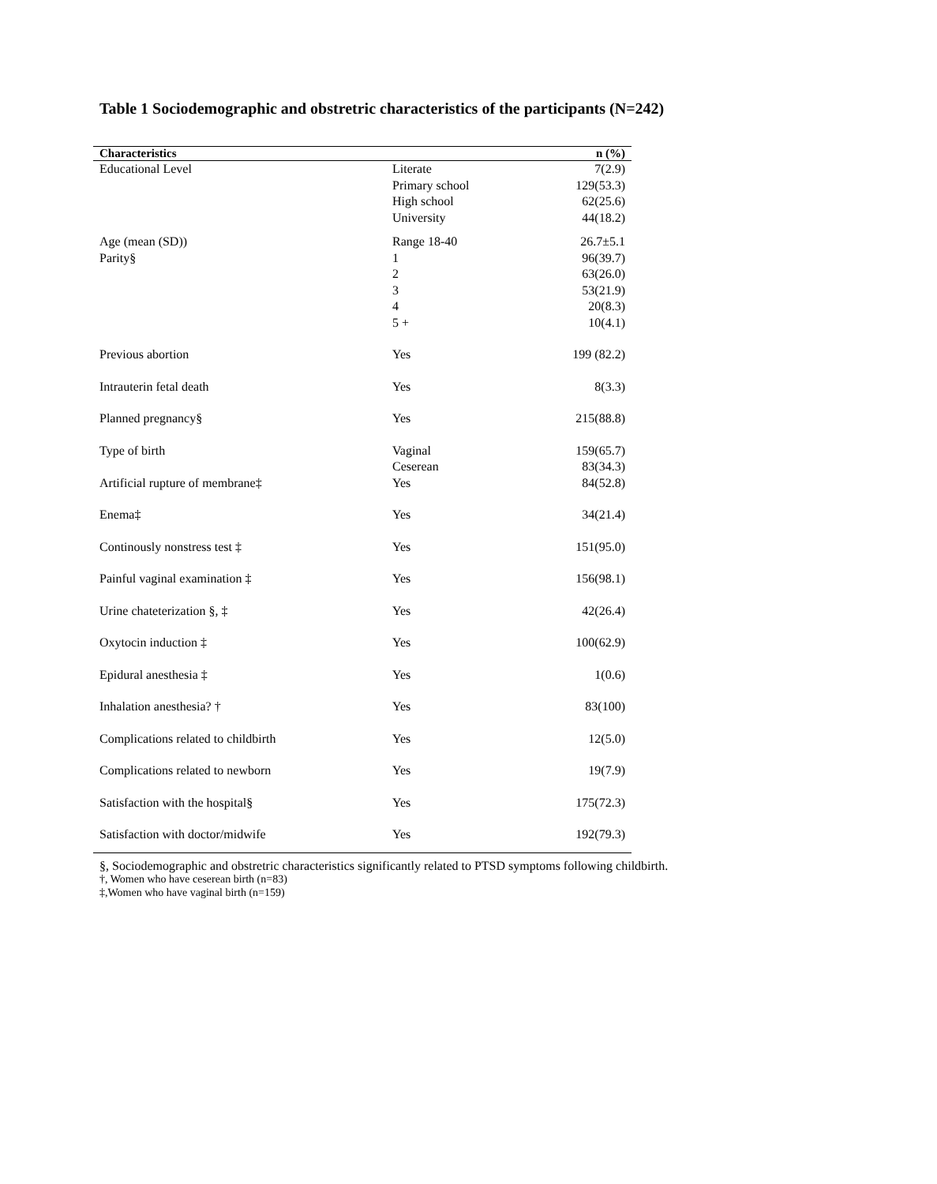Table 1 Sociodemographic and obstretric characteristics of the participants (N=242)
| Characteristics | | n (%) |
| --- | --- | --- |
| Educational Level | Literate | 7(2.9) |
| | Primary school | 129(53.3) |
| | High school | 62(25.6) |
| | University | 44(18.2) |
| Age (mean (SD)) | Range 18-40 | 26.7±5.1 |
| Parity§ | 1 | 96(39.7) |
| | 2 | 63(26.0) |
| | 3 | 53(21.9) |
| | 4 | 20(8.3) |
| | 5 + | 10(4.1) |
| Previous abortion | Yes | 199 (82.2) |
| Intrauterin fetal death | Yes | 8(3.3) |
| Planned pregnancy§ | Yes | 215(88.8) |
| Type of birth | Vaginal | 159(65.7) |
| | Ceserean | 83(34.3) |
| Artificial rupture of membrane‡ | Yes | 84(52.8) |
| Enema‡ | Yes | 34(21.4) |
| Continously nonstress test ‡ | Yes | 151(95.0) |
| Painful vaginal examination ‡ | Yes | 156(98.1) |
| Urine chateterization §, ‡ | Yes | 42(26.4) |
| Oxytocin induction ‡ | Yes | 100(62.9) |
| Epidural anesthesia ‡ | Yes | 1(0.6) |
| Inhalation anesthesia? † | Yes | 83(100) |
| Complications related to childbirth | Yes | 12(5.0) |
| Complications related to newborn | Yes | 19(7.9) |
| Satisfaction with the hospital§ | Yes | 175(72.3) |
| Satisfaction with doctor/midwife | Yes | 192(79.3) |
§, Sociodemographic and obstretric characteristics significantly related to PTSD symptoms following childbirth.
†, Women who have ceserean birth (n=83)
‡,Women who have vaginal birth (n=159)